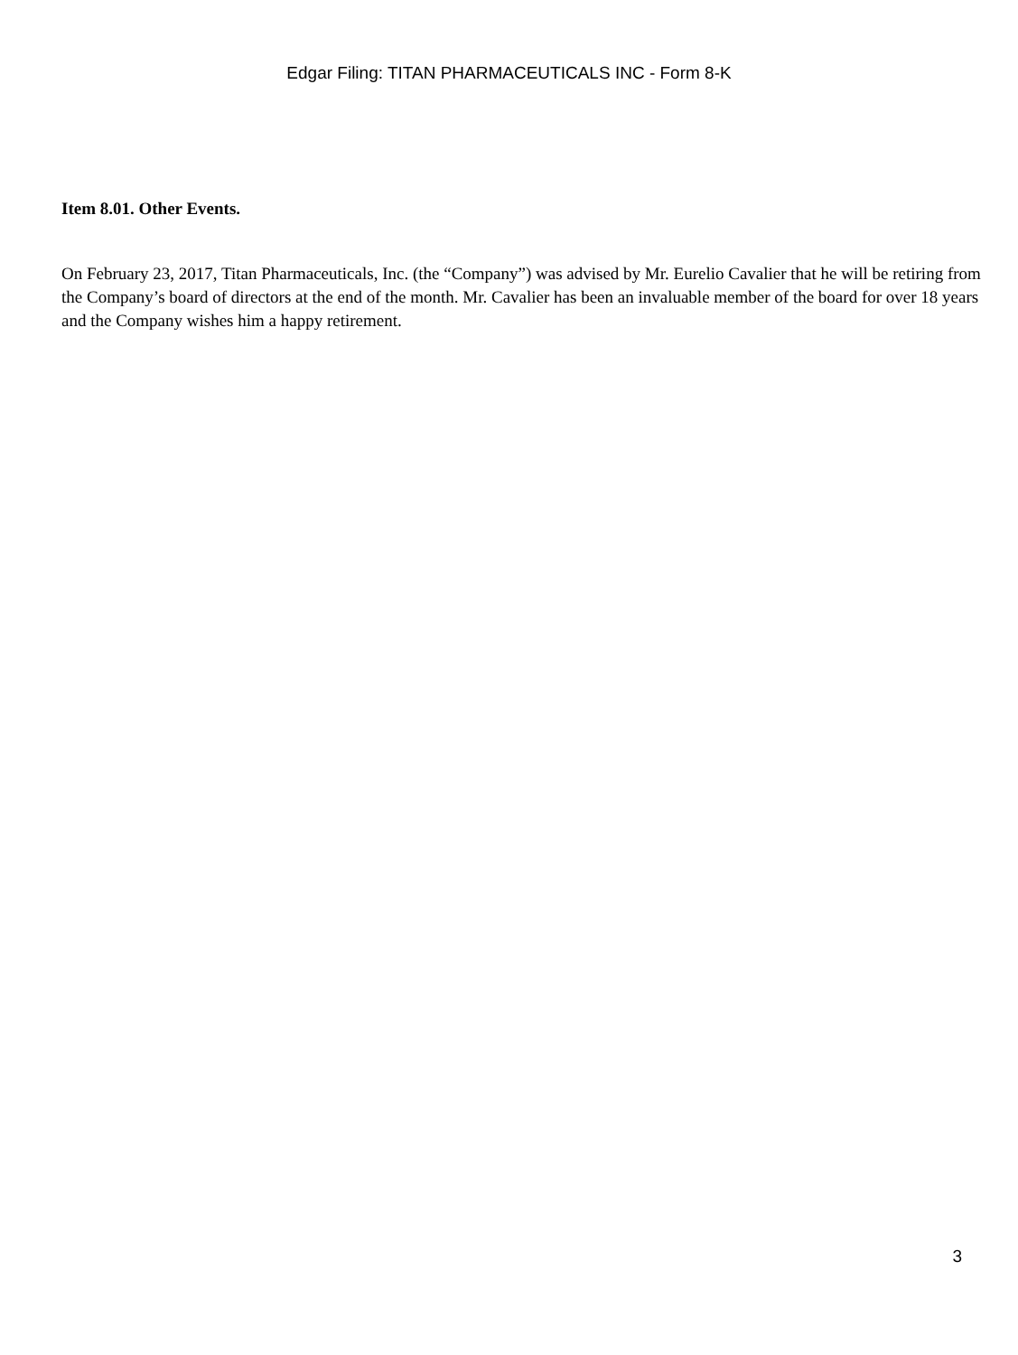Edgar Filing: TITAN PHARMACEUTICALS INC - Form 8-K
Item 8.01. Other Events.
On February 23, 2017, Titan Pharmaceuticals, Inc. (the “Company”) was advised by Mr. Eurelio Cavalier that he will be retiring from the Company’s board of directors at the end of the month. Mr. Cavalier has been an invaluable member of the board for over 18 years and the Company wishes him a happy retirement.
3